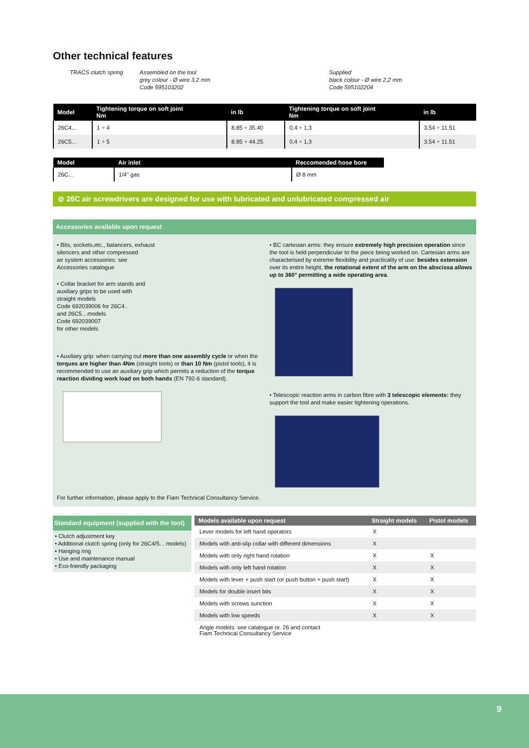Other technical features
TRACS clutch spring
Assembled on the tool
grey colour - Ø wire 3,2 mm
Code 595103202
Supplied
black colour - Ø wire 2,2 mm
Code 595102204
| Model | Tightening torque on soft joint Nm | in lb | Tightening torque on soft joint Nm | in lb |
| --- | --- | --- | --- | --- |
| 26C4... | 1 ÷ 4 | 8.85 ÷ 35.40 | 0,4 ÷ 1,3 | 3.54 ÷ 11.51 |
| 26C5... | 1 ÷ 5 | 8.85 ÷ 44.25 | 0,4 ÷ 1,3 | 3.54 ÷ 11.51 |
| Model | Air inlet | Reccomended hose bore |
| --- | --- | --- |
| 26C... | 1/4'' gas | Ø 8 mm |
⊘ 26C air screwdrivers are designed for use with lubricated and unlubricated compressed air
Accessories available upon request
• Bits, sockets,etc., balancers, exhaust
silencers and other compressed
air system accessories: see
Accessories catalogue
• Collar bracket for arm stands and
auxiliary grips to be used with
straight models
Code 692039006 for 26C4..
and 26C5…models
Code 692039007
for other models
• Auxiliary grip: when carrying out more than one assembly cycle or when the torques are higher than 4Nm (straight tools) or than 10 Nm (pistol tools), it is recommended to use an auxiliary grip which permits a reduction of the torque reaction dividing work load on both hands (EN 792-6 standard).
• BC cartesian arms: they ensure extremely high precision operation since the tool is held perpendicular to the piece being worked on. Cartesian arms are characterised by extreme flexibility and practicality of use: besides extension over its entire height, the rotational extent of the arm on the abscissa allows up to 360° permitting a wide operating area.
• Telescopic reaction arms in carbon fibre with 3 telescopic elements: they support the tool and make easier tightening operations.
For further information, please apply to the Fiam Technical Consultancy Service.
Standard equipment (supplied with the tool)
• Clutch adjustment key
• Additional clutch spring (only for 26C4/5... models)
• Hanging ring
• Use and maintenance manual
• Eco-friendly packaging
| Models available upon request | Straight models | Pistol models |
| --- | --- | --- |
| Lever models for left hand operators | X | |
| Models with anti-slip collar with different dimensions | X | |
| Models with only right hand rotation | X | X |
| Models with only left hand rotation | X | X |
| Models with lever + push start (or push button + push start) | X | X |
| Models for double insert bits | X | X |
| Models with screws sunction | X | X |
| Models with low speeds | X | X |
| Angle models: see catalogue nr. 26 and contact Fiam Technical Consultancy Service | | |
9